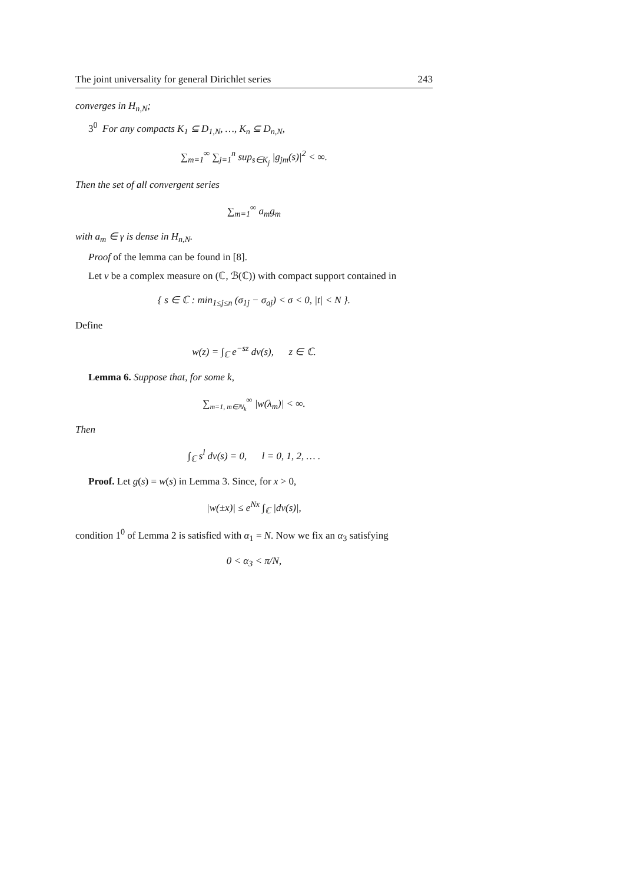The joint universality for general Dirichlet series 243
converges in H<sub>n,N</sub>;
3<sup>0</sup> For any compacts K<sub>1</sub> ⊆ D<sub>1,N</sub>, …, K<sub>n</sub> ⊆ D<sub>n,N</sub>,
∑<sub>m=1</sub><sup>∞</sup> ∑<sub>j=1</sub><sup>n</sup> sup<sub>s∈K<sub>j</sub></sub> |g<sub>jm</sub>(s)|<sup>2</sup> < ∞.
Then the set of all convergent series
∑<sub>m=1</sub><sup>∞</sup> a<sub>m</sub>g<sub>m</sub>
with a<sub>m</sub> ∈ γ is dense in H<sub>n,N</sub>.
Proof of the lemma can be found in [8].
Let ν be a complex measure on (ℂ, ℬ(ℂ)) with compact support contained in
{ s ∈ ℂ : min<sub>1≤j≤n</sub> (σ<sub>1j</sub> − σ<sub>aj</sub>) < σ < 0, |t| < N }.
Define
w(z) = ∫<sub>ℂ</sub> e<sup>−sz</sup> dν(s), z ∈ ℂ.
Lemma 6. Suppose that, for some k,
∑<sub>m=1, m∈ℕ<sub>k</sub></sub><sup>∞</sup> |w(λ<sub>m</sub>)| < ∞.
Then
∫<sub>ℂ</sub> s<sup>l</sup> dν(s) = 0, l = 0, 1, 2, … .
Proof. Let g(s) = w(s) in Lemma 3. Since, for x > 0,
|w(±x)| ≤ e<sup>Nx</sup> ∫<sub>ℂ</sub> |dν(s)|,
condition 1<sup>0</sup> of Lemma 2 is satisfied with α<sub>1</sub> = N. Now we fix an α<sub>3</sub> satisfying
0 < α<sub>3</sub> < π/N,